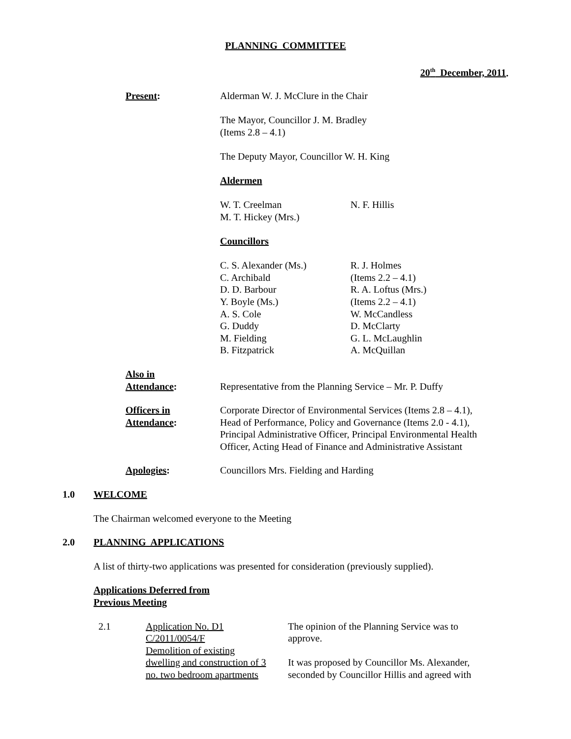PLANNING COMMITTEE
20<sup>th</sup> December, 2011.
Present: Alderman W. J. McClure in the Chair
The Mayor, Councillor J. M. Bradley
(Items 2.8 – 4.1)
The Deputy Mayor, Councillor W. H. King
Aldermen
W. T. Creelman
M. T. Hickey (Mrs.)
N. F. Hillis
Councillors
C. S. Alexander (Ms.)
C. Archibald
D. D. Barbour
Y. Boyle (Ms.)
A. S. Cole
G. Duddy
M. Fielding
B. Fitzpatrick
R. J. Holmes
(Items 2.2 – 4.1)
R. A. Loftus (Mrs.)
(Items 2.2 – 4.1)
W. McCandless
D. McClarty
G. L. McLaughlin
A. McQuillan
Also in
Attendance:
Representative from the Planning Service – Mr. P. Duffy
Officers in
Attendance:
Corporate Director of Environmental Services (Items 2.8 – 4.1), Head of Performance, Policy and Governance (Items 2.0 - 4.1), Principal Administrative Officer, Principal Environmental Health Officer, Acting Head of Finance and Administrative Assistant
Apologies: Councillors Mrs. Fielding and Harding
1.0 WELCOME
The Chairman welcomed everyone to the Meeting
2.0 PLANNING APPLICATIONS
A list of thirty-two applications was presented for consideration (previously supplied).
Applications Deferred from
Previous Meeting
2.1 Application No. D1
C/2011/0054/F
Demolition of existing
dwelling and construction of 3
no. two bedroom apartments
The opinion of the Planning Service was to approve.
It was proposed by Councillor Ms. Alexander, seconded by Councillor Hillis and agreed with